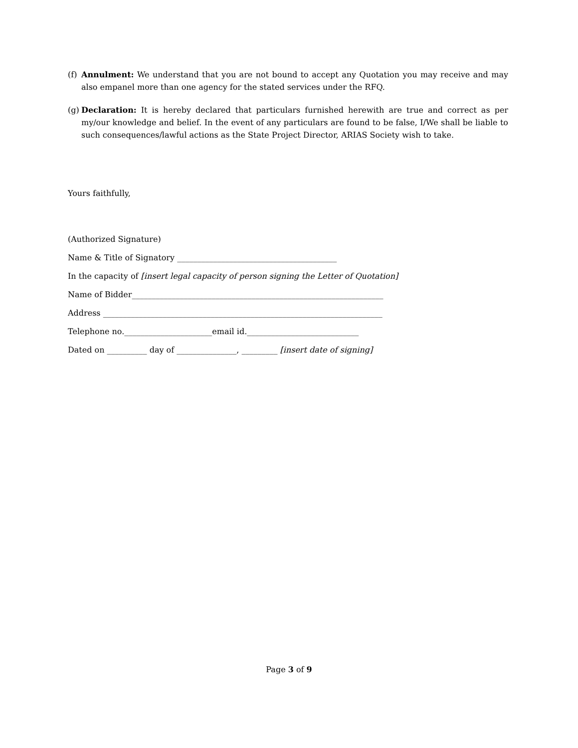(f) Annulment: We understand that you are not bound to accept any Quotation you may receive and may also empanel more than one agency for the stated services under the RFQ.
(g) Declaration: It is hereby declared that particulars furnished herewith are true and correct as per my/our knowledge and belief. In the event of any particulars are found to be false, I/We shall be liable to such consequences/lawful actions as the State Project Director, ARIAS Society wish to take.
Yours faithfully,
(Authorized Signature)
Name & Title of Signatory ________________________________________
In the capacity of [insert legal capacity of person signing the Letter of Quotation]
Name of Bidder_______________________________________________________________
Address ______________________________________________________________________
Telephone no.______________________email id.____________________________
Dated on __________ day of _______________, _________ [insert date of signing]
Page 3 of 9